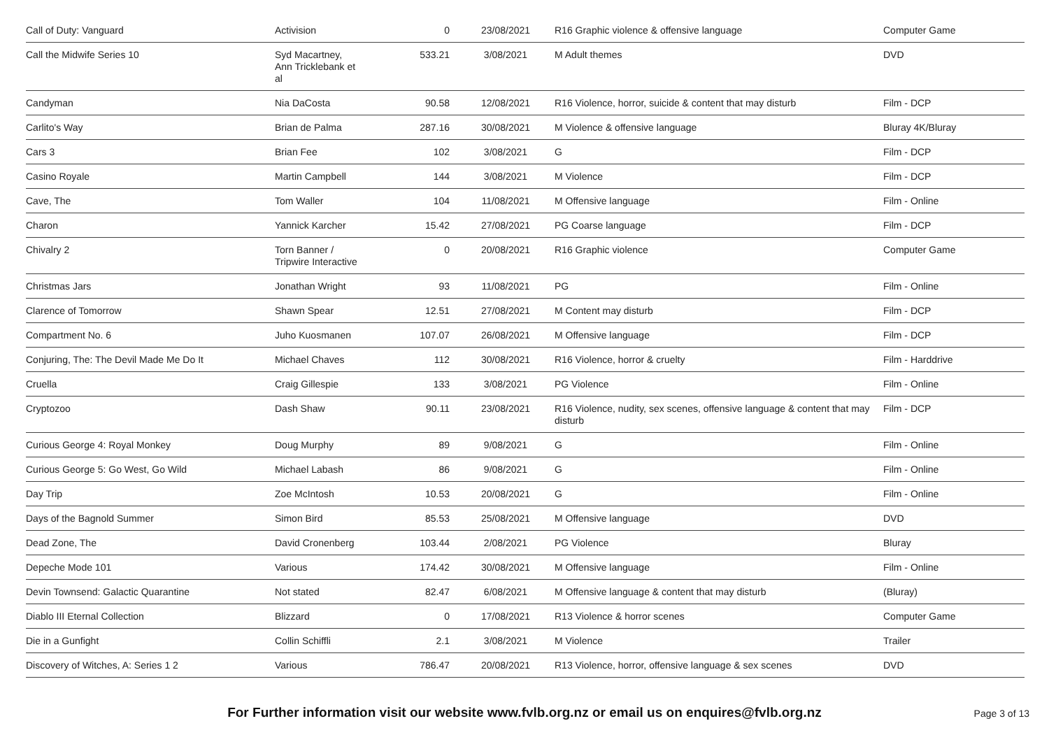| Call of Duty: Vanguard | Activision | 0 | 23/08/2021 | R16 Graphic violence & offensive language | Computer Game |
| Call the Midwife Series 10 | Syd Macartney, Ann Tricklebank et al | 533.21 | 3/08/2021 | M Adult themes | DVD |
| Candyman | Nia DaCosta | 90.58 | 12/08/2021 | R16 Violence, horror, suicide & content that may disturb | Film - DCP |
| Carlito's Way | Brian de Palma | 287.16 | 30/08/2021 | M Violence & offensive language | Bluray 4K/Bluray |
| Cars 3 | Brian Fee | 102 | 3/08/2021 | G | Film - DCP |
| Casino Royale | Martin Campbell | 144 | 3/08/2021 | M Violence | Film - DCP |
| Cave, The | Tom Waller | 104 | 11/08/2021 | M Offensive language | Film - Online |
| Charon | Yannick Karcher | 15.42 | 27/08/2021 | PG Coarse language | Film - DCP |
| Chivalry 2 | Torn Banner / Tripwire Interactive | 0 | 20/08/2021 | R16 Graphic violence | Computer Game |
| Christmas Jars | Jonathan Wright | 93 | 11/08/2021 | PG | Film - Online |
| Clarence of Tomorrow | Shawn Spear | 12.51 | 27/08/2021 | M Content may disturb | Film - DCP |
| Compartment No. 6 | Juho Kuosmanen | 107.07 | 26/08/2021 | M Offensive language | Film - DCP |
| Conjuring, The: The Devil Made Me Do It | Michael Chaves | 112 | 30/08/2021 | R16 Violence, horror & cruelty | Film - Harddrive |
| Cruella | Craig Gillespie | 133 | 3/08/2021 | PG Violence | Film - Online |
| Cryptozoo | Dash Shaw | 90.11 | 23/08/2021 | R16 Violence, nudity, sex scenes, offensive language & content that may disturb | Film - DCP |
| Curious George 4: Royal Monkey | Doug Murphy | 89 | 9/08/2021 | G | Film - Online |
| Curious George 5: Go West, Go Wild | Michael Labash | 86 | 9/08/2021 | G | Film - Online |
| Day Trip | Zoe McIntosh | 10.53 | 20/08/2021 | G | Film - Online |
| Days of the Bagnold Summer | Simon Bird | 85.53 | 25/08/2021 | M Offensive language | DVD |
| Dead Zone, The | David Cronenberg | 103.44 | 2/08/2021 | PG Violence | Bluray |
| Depeche Mode 101 | Various | 174.42 | 30/08/2021 | M Offensive language | Film - Online |
| Devin Townsend: Galactic Quarantine | Not stated | 82.47 | 6/08/2021 | M Offensive language & content that may disturb | (Bluray) |
| Diablo III Eternal Collection | Blizzard | 0 | 17/08/2021 | R13 Violence & horror scenes | Computer Game |
| Die in a Gunfight | Collin Schiffli | 2.1 | 3/08/2021 | M Violence | Trailer |
| Discovery of Witches, A: Series 1 2 | Various | 786.47 | 20/08/2021 | R13 Violence, horror, offensive language & sex scenes | DVD |
For Further information visit our website www.fvlb.org.nz or email us on enquires@fvlb.org.nz Page 3 of 13